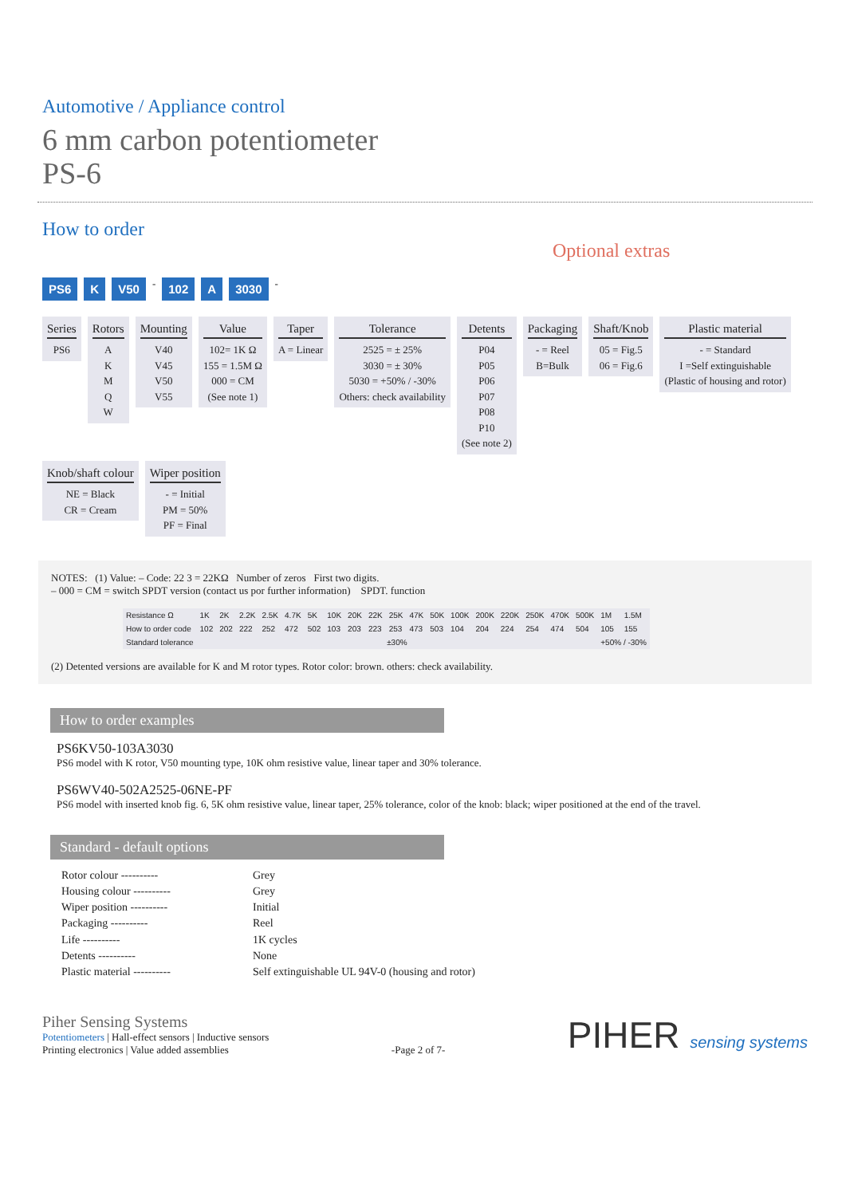Automotive / Appliance control
6 mm carbon potentiometer
PS-6
How to order
Optional extras
PS6 K V50 - 102 A 3030 -
Series
PS6
Rotors
A
K
M
Q
W
Mounting
V40
V45
V50
V55
Value
102= 1K Ω
155 = 1.5M Ω
000 = CM
(See note 1)
Taper
A = Linear
Tolerance
2525 = ± 25%
3030 = ± 30%
5030 = +50% / -30%
Others: check availability
Detents
P04
P05
P06
P07
P08
P10
(See note 2)
Packaging
- = Reel
B=Bulk
Shaft/Knob
05 = Fig.5
06 = Fig.6
Plastic material
- = Standard
I =Self extinguishable
(Plastic of housing and rotor)
Knob/shaft colour
NE = Black
CR = Cream
Wiper position
- = Initial
PM = 50%
PF = Final
NOTES: (1) Value: – Code: 22 3 = 22KΩ Number of zeros First two digits.
– 000 = CM = switch SPDT version (contact us por further information) SPDT. function
| Resistance Ω | 1K | 2K | 2.2K | 2.5K | 4.7K | 5K | 10K | 20K | 22K | 25K | 47K | 50K | 100K | 200K | 220K | 250K | 470K | 500K | 1M | 1.5M |
| How to order code | 102 | 202 | 222 | 252 | 472 | 502 | 103 | 203 | 223 | 253 | 473 | 503 | 104 | 204 | 224 | 254 | 474 | 504 | 105 | 155 |
| Standard tolerance | ±30% | | | | | | | | | | | | | | | | | | +50% / -30% | |
(2) Detented versions are available for K and M rotor types. Rotor color: brown. others: check availability.
How to order examples
PS6KV50-103A3030
PS6 model with K rotor, V50 mounting type, 10K ohm resistive value, linear taper and 30% tolerance.
PS6WV40-502A2525-06NE-PF
PS6 model with inserted knob fig. 6, 5K ohm resistive value, linear taper, 25% tolerance, color of the knob: black; wiper positioned at the end of the travel.
Standard - default options
Rotor colour ---------- Grey
Housing colour ---------- Grey
Wiper position ---------- Initial
Packaging ---------- Reel
Life ---------- 1K cycles
Detents ---------- None
Plastic material ---------- Self extinguishable UL 94V-0 (housing and rotor)
Piher Sensing Systems
Potentiometers | Hall-effect sensors | Inductive sensors
Printing electronics | Value added assemblies
-Page 2 of 7-
PIHER sensing systems